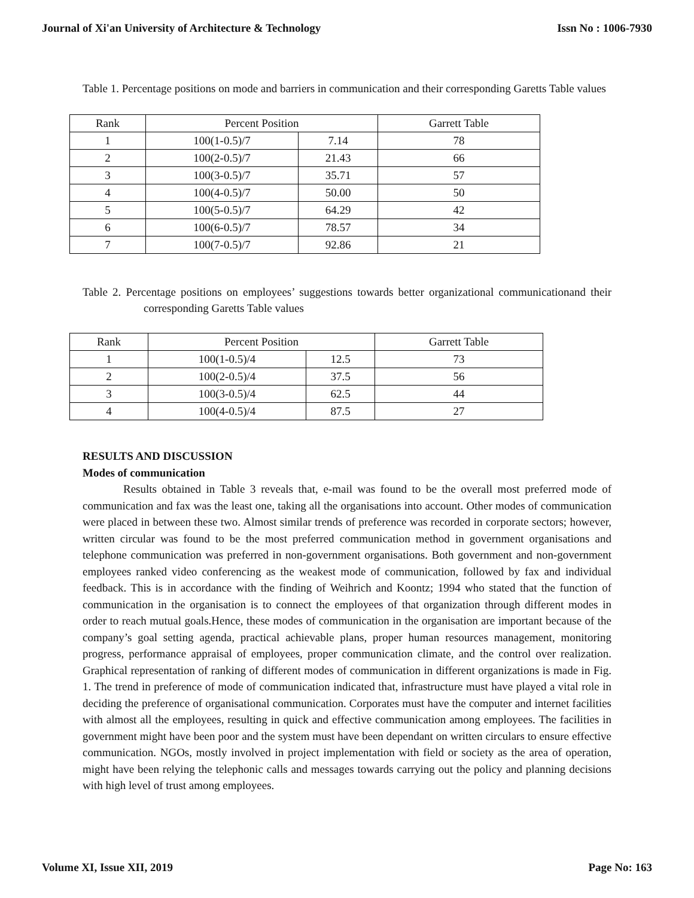Journal of Xi'an University of Architecture & Technology Issn No : 1006-7930
Table 1. Percentage positions on mode and barriers in communication and their corresponding Garetts Table values
| Rank | Percent Position | | Garrett Table |
| --- | --- | --- | --- |
| 1 | 100(1-0.5)/7 | 7.14 | 78 |
| 2 | 100(2-0.5)/7 | 21.43 | 66 |
| 3 | 100(3-0.5)/7 | 35.71 | 57 |
| 4 | 100(4-0.5)/7 | 50.00 | 50 |
| 5 | 100(5-0.5)/7 | 64.29 | 42 |
| 6 | 100(6-0.5)/7 | 78.57 | 34 |
| 7 | 100(7-0.5)/7 | 92.86 | 21 |
Table 2. Percentage positions on employees’ suggestions towards better organizational communicationand their corresponding Garetts Table values
| Rank | Percent Position | | Garrett Table |
| --- | --- | --- | --- |
| 1 | 100(1-0.5)/4 | 12.5 | 73 |
| 2 | 100(2-0.5)/4 | 37.5 | 56 |
| 3 | 100(3-0.5)/4 | 62.5 | 44 |
| 4 | 100(4-0.5)/4 | 87.5 | 27 |
RESULTS AND DISCUSSION
Modes of communication
Results obtained in Table 3 reveals that, e-mail was found to be the overall most preferred mode of communication and fax was the least one, taking all the organisations into account. Other modes of communication were placed in between these two. Almost similar trends of preference was recorded in corporate sectors; however, written circular was found to be the most preferred communication method in government organisations and telephone communication was preferred in non-government organisations. Both government and non-government employees ranked video conferencing as the weakest mode of communication, followed by fax and individual feedback. This is in accordance with the finding of Weihrich and Koontz; 1994 who stated that the function of communication in the organisation is to connect the employees of that organization through different modes in order to reach mutual goals.Hence, these modes of communication in the organisation are important because of the company’s goal setting agenda, practical achievable plans, proper human resources management, monitoring progress, performance appraisal of employees, proper communication climate, and the control over realization. Graphical representation of ranking of different modes of communication in different organizations is made in Fig. 1. The trend in preference of mode of communication indicated that, infrastructure must have played a vital role in deciding the preference of organisational communication. Corporates must have the computer and internet facilities with almost all the employees, resulting in quick and effective communication among employees. The facilities in government might have been poor and the system must have been dependant on written circulars to ensure effective communication. NGOs, mostly involved in project implementation with field or society as the area of operation, might have been relying the telephonic calls and messages towards carrying out the policy and planning decisions with high level of trust among employees.
Volume XI, Issue XII, 2019 Page No: 163